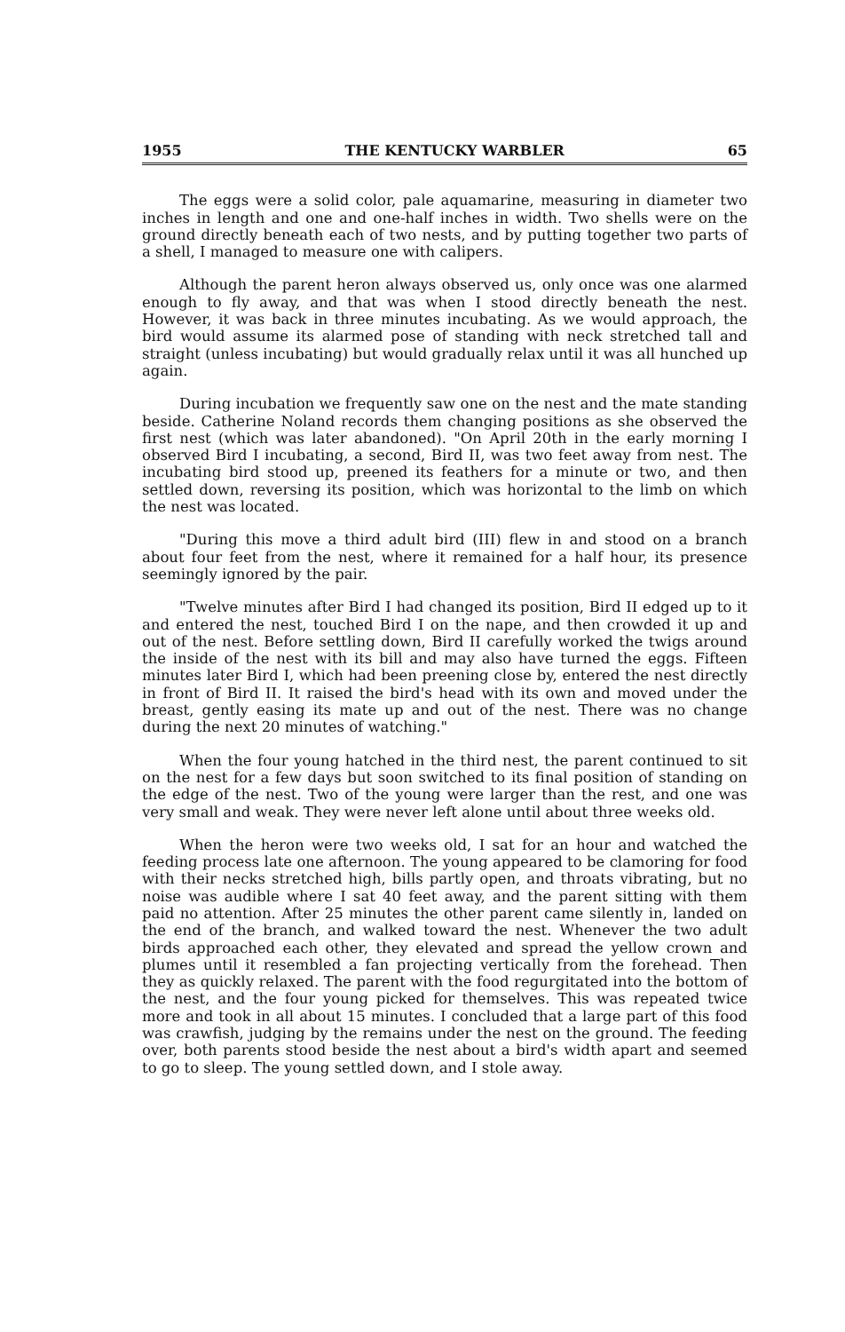1955 THE KENTUCKY WARBLER 65
The eggs were a solid color, pale aquamarine, measuring in diameter two inches in length and one and one-half inches in width. Two shells were on the ground directly beneath each of two nests, and by putting together two parts of a shell, I managed to measure one with calipers.
Although the parent heron always observed us, only once was one alarmed enough to fly away, and that was when I stood directly beneath the nest. However, it was back in three minutes incubating. As we would approach, the bird would assume its alarmed pose of standing with neck stretched tall and straight (unless incubating) but would gradually relax until it was all hunched up again.
During incubation we frequently saw one on the nest and the mate standing beside. Catherine Noland records them changing positions as she observed the first nest (which was later abandoned). "On April 20th in the early morning I observed Bird I incubating, a second, Bird II, was two feet away from nest. The incubating bird stood up, preened its feathers for a minute or two, and then settled down, reversing its position, which was horizontal to the limb on which the nest was located.
"During this move a third adult bird (III) flew in and stood on a branch about four feet from the nest, where it remained for a half hour, its presence seemingly ignored by the pair.
"Twelve minutes after Bird I had changed its position, Bird II edged up to it and entered the nest, touched Bird I on the nape, and then crowded it up and out of the nest. Before settling down, Bird II carefully worked the twigs around the inside of the nest with its bill and may also have turned the eggs. Fifteen minutes later Bird I, which had been preening close by, entered the nest directly in front of Bird II. It raised the bird's head with its own and moved under the breast, gently easing its mate up and out of the nest. There was no change during the next 20 minutes of watching."
When the four young hatched in the third nest, the parent continued to sit on the nest for a few days but soon switched to its final position of standing on the edge of the nest. Two of the young were larger than the rest, and one was very small and weak. They were never left alone until about three weeks old.
When the heron were two weeks old, I sat for an hour and watched the feeding process late one afternoon. The young appeared to be clamoring for food with their necks stretched high, bills partly open, and throats vibrating, but no noise was audible where I sat 40 feet away, and the parent sitting with them paid no attention. After 25 minutes the other parent came silently in, landed on the end of the branch, and walked toward the nest. Whenever the two adult birds approached each other, they elevated and spread the yellow crown and plumes until it resembled a fan projecting vertically from the forehead. Then they as quickly relaxed. The parent with the food regurgitated into the bottom of the nest, and the four young picked for themselves. This was repeated twice more and took in all about 15 minutes. I concluded that a large part of this food was crawfish, judging by the remains under the nest on the ground. The feeding over, both parents stood beside the nest about a bird's width apart and seemed to go to sleep. The young settled down, and I stole away.